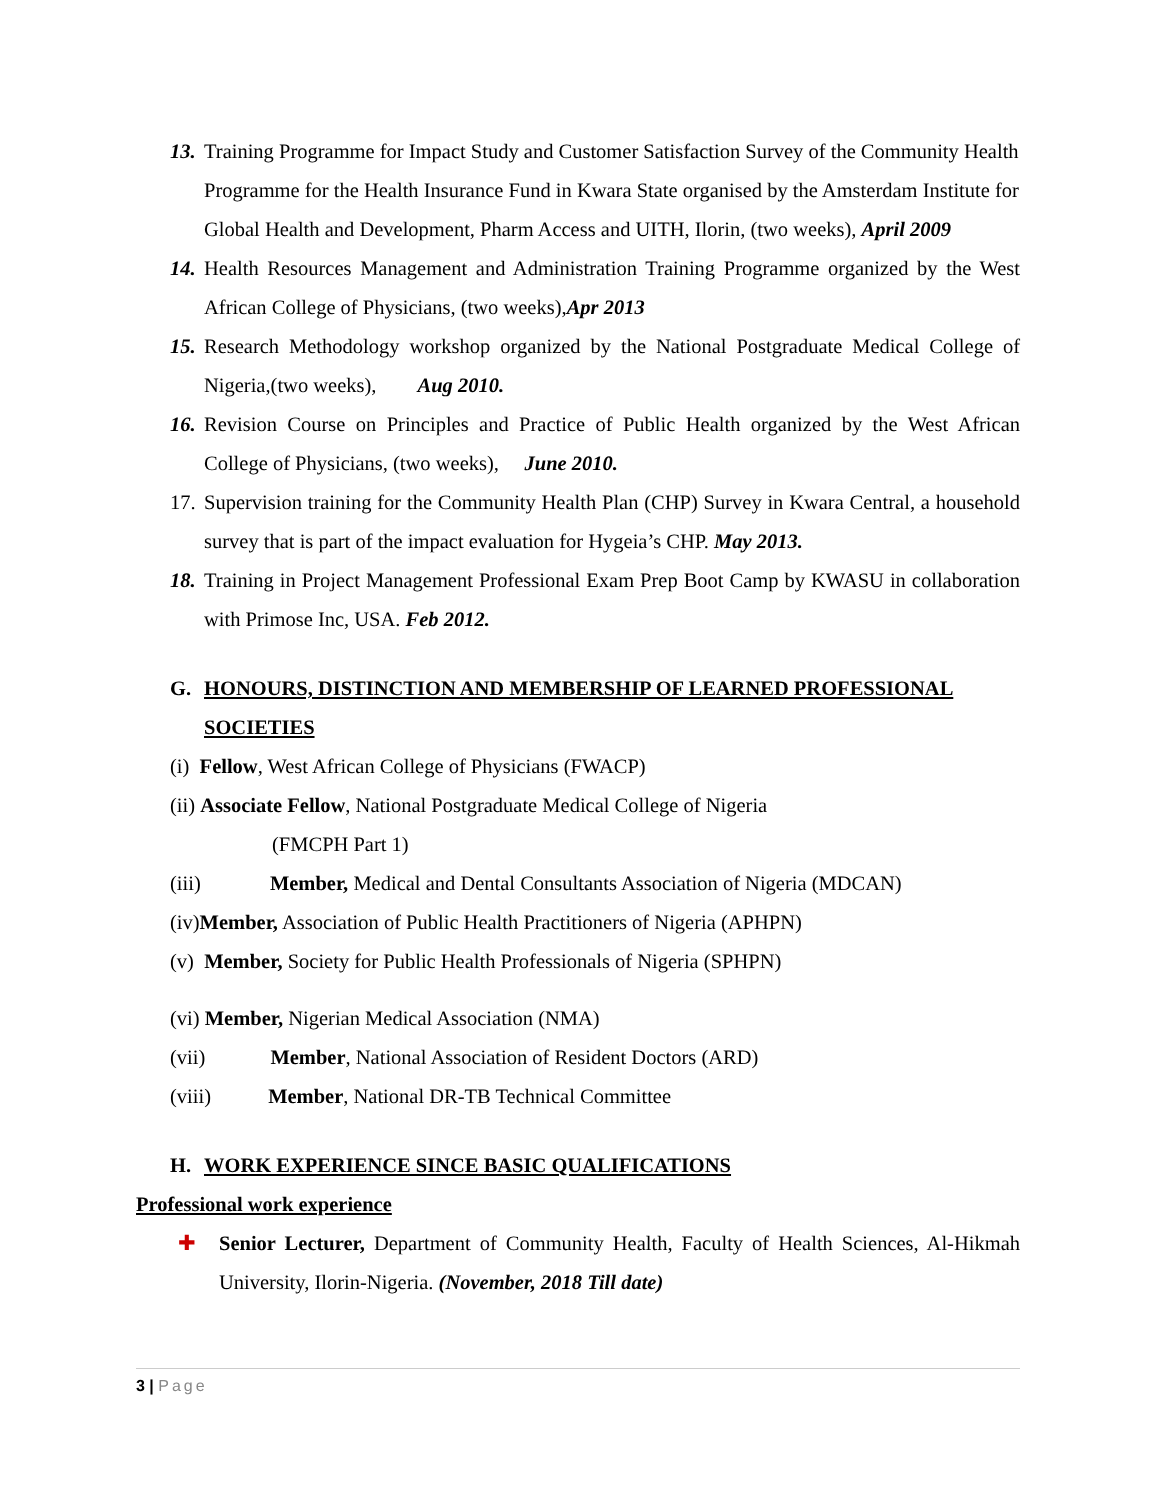13.
Training Programme for Impact Study and Customer Satisfaction Survey of the Community Health Programme for the Health Insurance Fund in Kwara State organised by the Amsterdam Institute for Global Health and Development, Pharm Access and UITH, Ilorin, (two weeks), April 2009
14.
Health Resources Management and Administration Training Programme organized by the West African College of Physicians, (two weeks),Apr 2013
15.
Research Methodology workshop organized by the National Postgraduate Medical College of Nigeria,(two weeks), Aug 2010.
16.
Revision Course on Principles and Practice of Public Health organized by the West African College of Physicians, (two weeks), June 2010.
17.
Supervision training for the Community Health Plan (CHP) Survey in Kwara Central, a household survey that is part of the impact evaluation for Hygeia’s CHP. May 2013.
18.
Training in Project Management Professional Exam Prep Boot Camp by KWASU in collaboration with Primose Inc, USA. Feb 2012.
G. HONOURS, DISTINCTION AND MEMBERSHIP OF LEARNED PROFESSIONAL SOCIETIES
(i) Fellow, West African College of Physicians (FWACP)
(ii) Associate Fellow, National Postgraduate Medical College of Nigeria
(FMCPH Part 1)
(iii) Member, Medical and Dental Consultants Association of Nigeria (MDCAN)
(iv)Member, Association of Public Health Practitioners of Nigeria (APHPN)
(v) Member, Society for Public Health Professionals of Nigeria (SPHPN)
(vi) Member, Nigerian Medical Association (NMA)
(vii) Member, National Association of Resident Doctors (ARD)
(viii) Member, National DR-TB Technical Committee
H. WORK EXPERIENCE SINCE BASIC QUALIFICATIONS
Professional work experience
✚ Senior Lecturer, Department of Community Health, Faculty of Health Sciences, Al-Hikmah University, Ilorin-Nigeria. (November, 2018 Till date)
3 | Page